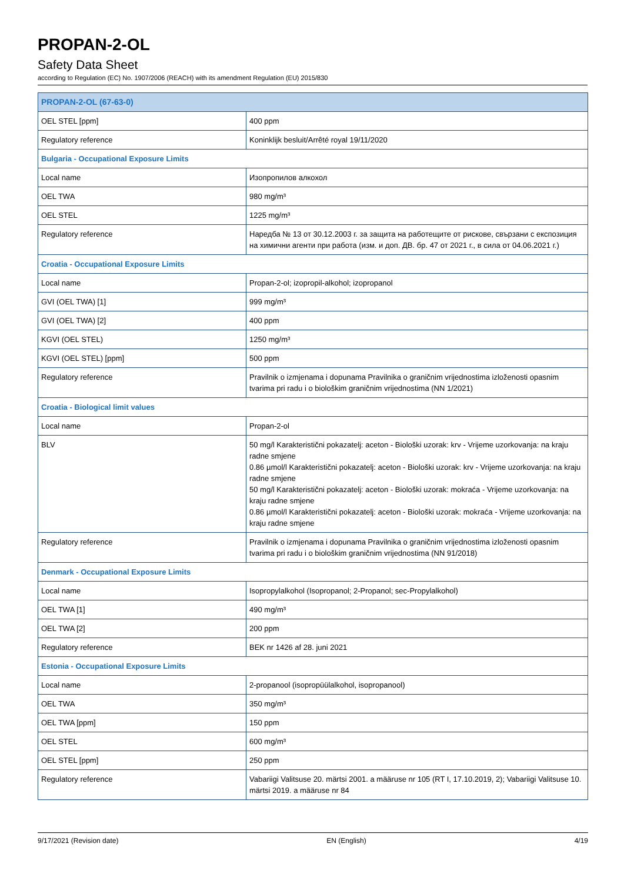PROPAN-2-OL
Safety Data Sheet
according to Regulation (EC) No. 1907/2006 (REACH) with its amendment Regulation (EU) 2015/830
| PROPAN-2-OL (67-63-0) | |
| OEL STEL [ppm] | 400 ppm |
| Regulatory reference | Koninklijk besluit/Arrêté royal 19/11/2020 |
| Bulgaria - Occupational Exposure Limits | |
| Local name | Изопропилов алкохол |
| OEL TWA | 980 mg/m³ |
| OEL STEL | 1225 mg/m³ |
| Regulatory reference | Наредба № 13 от 30.12.2003 г. за защита на работещите от рискове, свързани с експозиция на химични агенти при работа (изм. и доп. ДВ. бр. 47 от 2021 г., в сила от 04.06.2021 г.) |
| Croatia - Occupational Exposure Limits | |
| Local name | Propan-2-ol; izopropil-alkohol; izopropanol |
| GVI (OEL TWA) [1] | 999 mg/m³ |
| GVI (OEL TWA) [2] | 400 ppm |
| KGVI (OEL STEL) | 1250 mg/m³ |
| KGVI (OEL STEL) [ppm] | 500 ppm |
| Regulatory reference | Pravilnik o izmjenama i dopunama Pravilnika o graničnim vrijednostima izloženosti opasnim tvarima pri radu i o biološkim graničnim vrijednostima (NN 1/2021) |
| Croatia - Biological limit values | |
| Local name | Propan-2-ol |
| BLV | 50 mg/l Karakteristični pokazatelj: aceton - Biološki uzorak: krv - Vrijeme uzorkovanja: na kraju radne smjene 0.86 µmol/l Karakteristični pokazatelj: aceton - Biološki uzorak: krv - Vrijeme uzorkovanja: na kraju radne smjene 50 mg/l Karakteristični pokazatelj: aceton - Biološki uzorak: mokraća - Vrijeme uzorkovanja: na kraju radne smjene 0.86 µmol/l Karakteristični pokazatelj: aceton - Biološki uzorak: mokraća - Vrijeme uzorkovanja: na kraju radne smjene |
| Regulatory reference | Pravilnik o izmjenama i dopunama Pravilnika o graničnim vrijednostima izloženosti opasnim tvarima pri radu i o biološkim graničnim vrijednostima (NN 91/2018) |
| Denmark - Occupational Exposure Limits | |
| Local name | Isopropylalkohol (Isopropanol; 2-Propanol; sec-Propylalkohol) |
| OEL TWA [1] | 490 mg/m³ |
| OEL TWA [2] | 200 ppm |
| Regulatory reference | BEK nr 1426 af 28. juni 2021 |
| Estonia - Occupational Exposure Limits | |
| Local name | 2-propanool (isopropüülalkohol, isopropanool) |
| OEL TWA | 350 mg/m³ |
| OEL TWA [ppm] | 150 ppm |
| OEL STEL | 600 mg/m³ |
| OEL STEL [ppm] | 250 ppm |
| Regulatory reference | Vabariigi Valitsuse 20. märtsi 2001. a määruse nr 105 (RT I, 17.10.2019, 2); Vabariigi Valitsuse 10. märtsi 2019. a määruse nr 84 |
9/17/2021 (Revision date) EN (English) 4/19